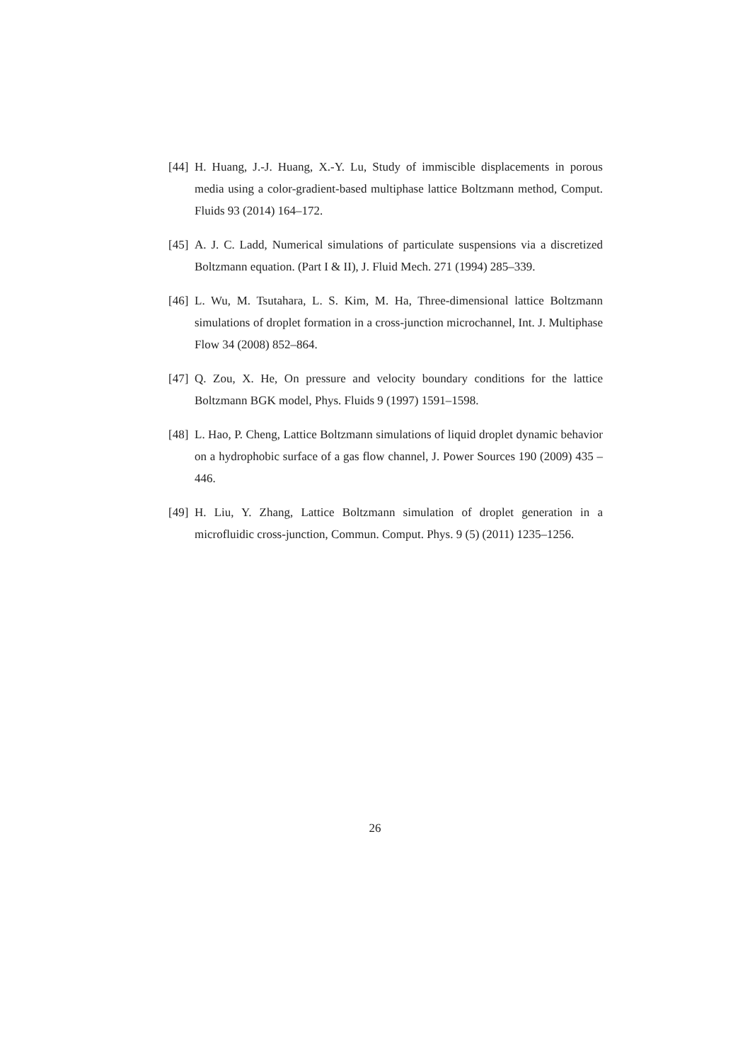[44]
H. Huang, J.-J. Huang, X.-Y. Lu, Study of immiscible displacements in porous media using a color-gradient-based multiphase lattice Boltzmann method, Comput. Fluids 93 (2014) 164–172.
[45]
A. J. C. Ladd, Numerical simulations of particulate suspensions via a discretized Boltzmann equation. (Part I & II), J. Fluid Mech. 271 (1994) 285–339.
[46]
L. Wu, M. Tsutahara, L. S. Kim, M. Ha, Three-dimensional lattice Boltzmann simulations of droplet formation in a cross-junction microchannel, Int. J. Multiphase Flow 34 (2008) 852–864.
[47]
Q. Zou, X. He, On pressure and velocity boundary conditions for the lattice Boltzmann BGK model, Phys. Fluids 9 (1997) 1591–1598.
[48]
L. Hao, P. Cheng, Lattice Boltzmann simulations of liquid droplet dynamic behavior on a hydrophobic surface of a gas flow channel, J. Power Sources 190 (2009) 435 – 446.
[49]
H. Liu, Y. Zhang, Lattice Boltzmann simulation of droplet generation in a microfluidic cross-junction, Commun. Comput. Phys. 9 (5) (2011) 1235–1256.
26